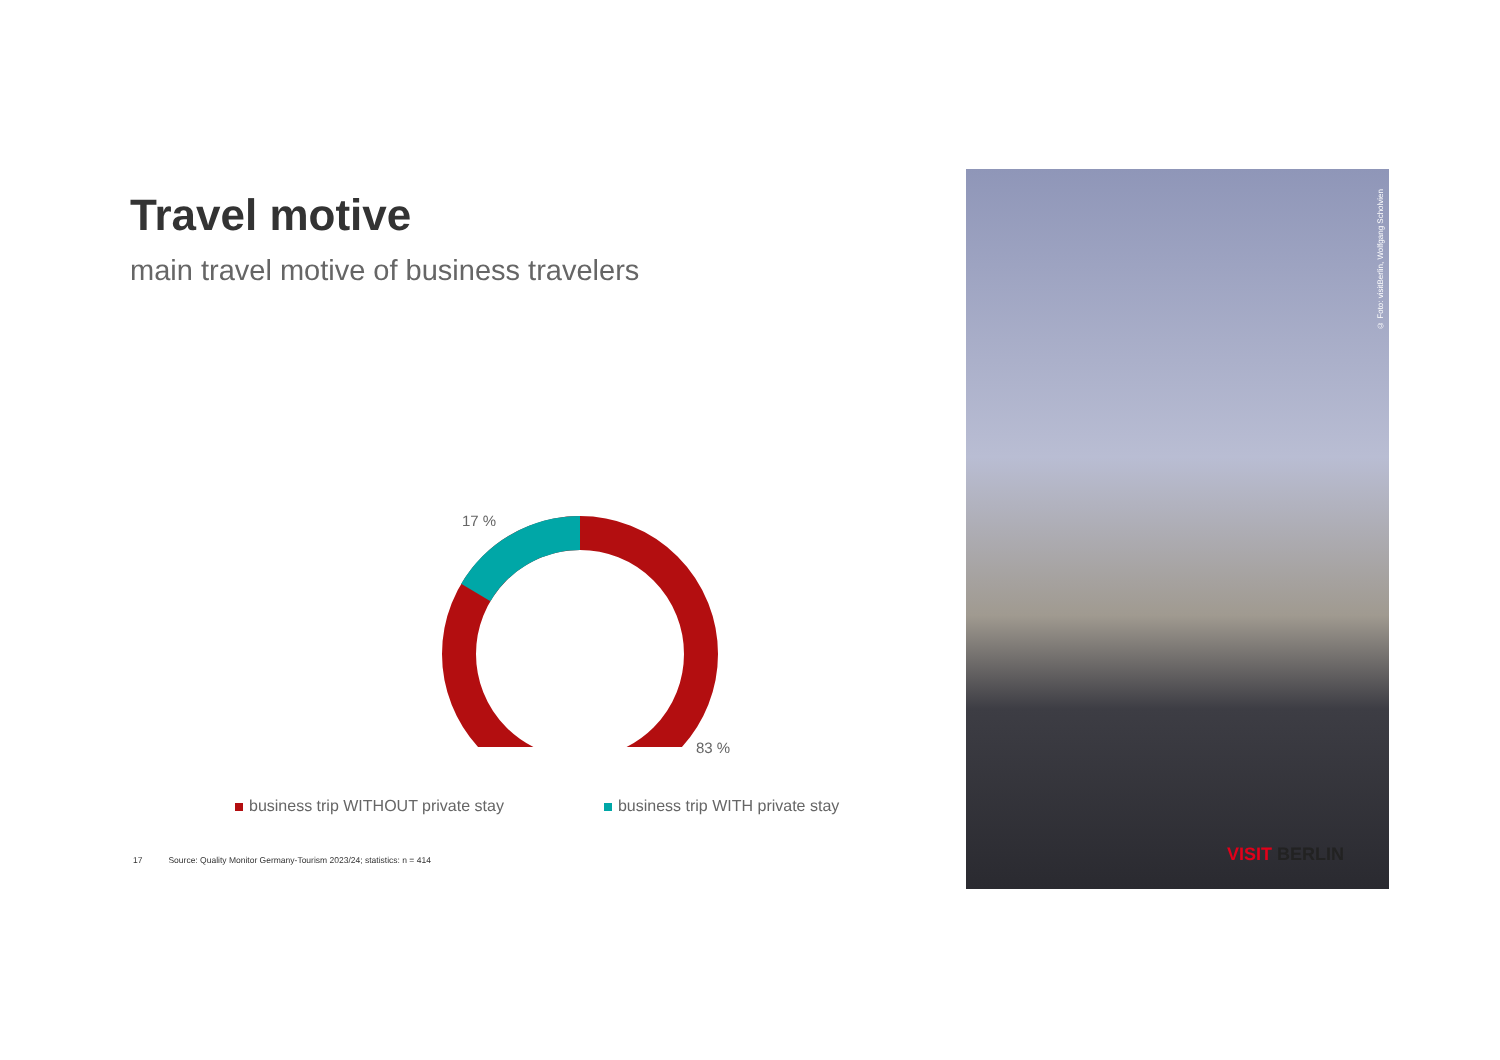Travel motive
main travel motive of business travelers
17 %
83 %
business trip WITHOUT private stay business trip WITH private stay
17 Source: Quality Monitor Germany-Tourism 2023/24; statistics: n = 414
© Foto: visitBerlin, Wolfgang Scholvien
VISIT BERLIN